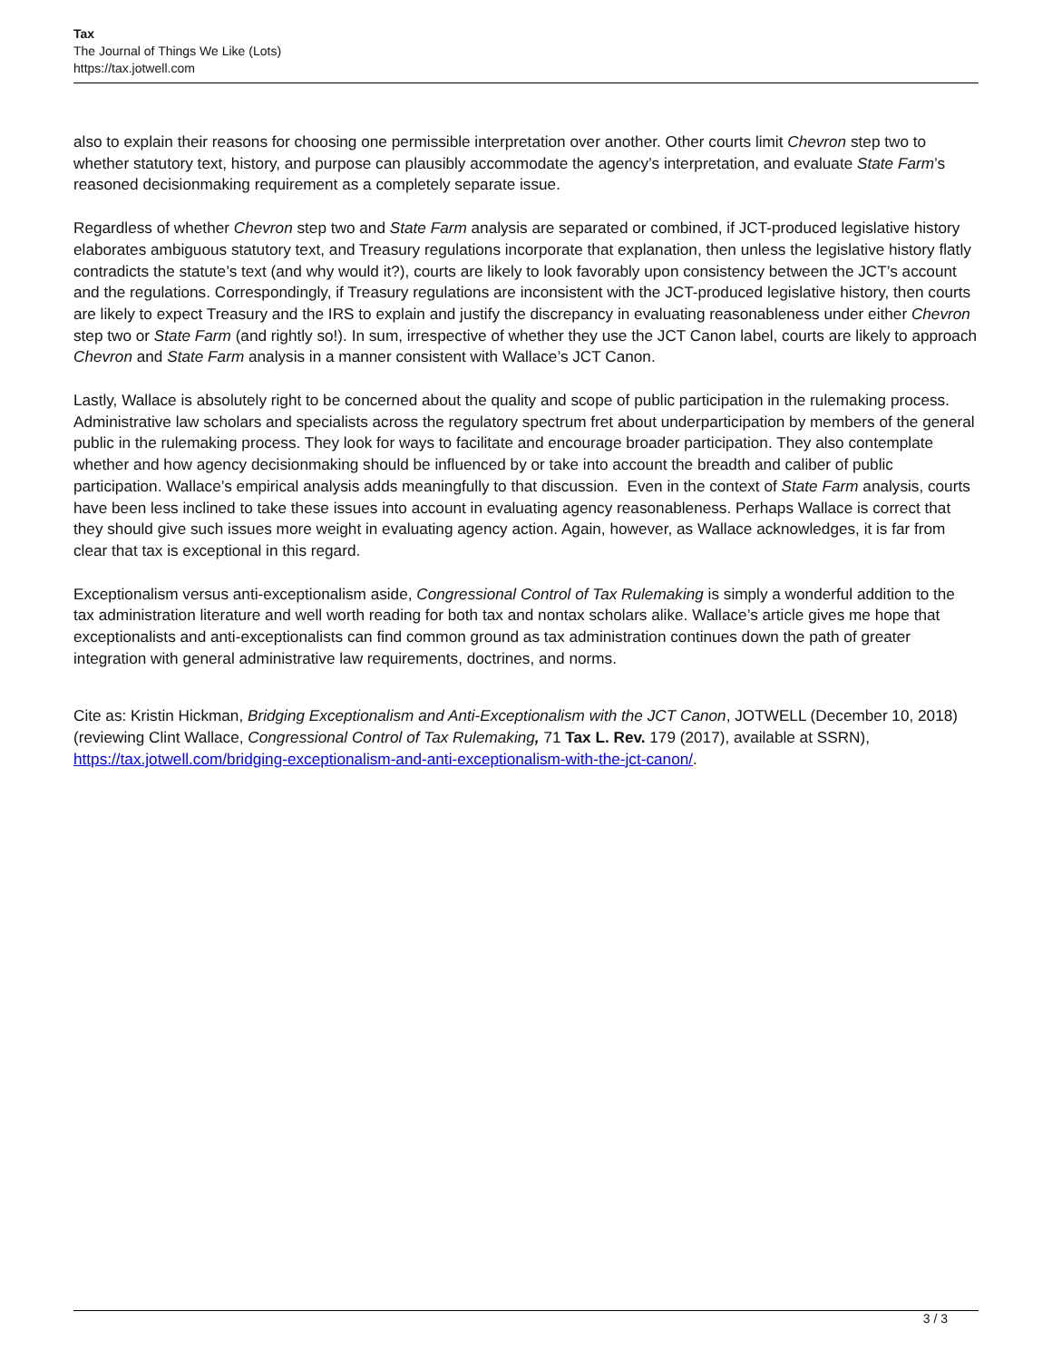Tax
The Journal of Things We Like (Lots)
https://tax.jotwell.com
also to explain their reasons for choosing one permissible interpretation over another. Other courts limit Chevron step two to whether statutory text, history, and purpose can plausibly accommodate the agency’s interpretation, and evaluate State Farm’s reasoned decisionmaking requirement as a completely separate issue.
Regardless of whether Chevron step two and State Farm analysis are separated or combined, if JCT-produced legislative history elaborates ambiguous statutory text, and Treasury regulations incorporate that explanation, then unless the legislative history flatly contradicts the statute’s text (and why would it?), courts are likely to look favorably upon consistency between the JCT’s account and the regulations. Correspondingly, if Treasury regulations are inconsistent with the JCT-produced legislative history, then courts are likely to expect Treasury and the IRS to explain and justify the discrepancy in evaluating reasonableness under either Chevron step two or State Farm (and rightly so!). In sum, irrespective of whether they use the JCT Canon label, courts are likely to approach Chevron and State Farm analysis in a manner consistent with Wallace’s JCT Canon.
Lastly, Wallace is absolutely right to be concerned about the quality and scope of public participation in the rulemaking process. Administrative law scholars and specialists across the regulatory spectrum fret about underparticipation by members of the general public in the rulemaking process. They look for ways to facilitate and encourage broader participation. They also contemplate whether and how agency decisionmaking should be influenced by or take into account the breadth and caliber of public participation. Wallace’s empirical analysis adds meaningfully to that discussion. Even in the context of State Farm analysis, courts have been less inclined to take these issues into account in evaluating agency reasonableness. Perhaps Wallace is correct that they should give such issues more weight in evaluating agency action. Again, however, as Wallace acknowledges, it is far from clear that tax is exceptional in this regard.
Exceptionalism versus anti-exceptionalism aside, Congressional Control of Tax Rulemaking is simply a wonderful addition to the tax administration literature and well worth reading for both tax and nontax scholars alike. Wallace’s article gives me hope that exceptionalists and anti-exceptionalists can find common ground as tax administration continues down the path of greater integration with general administrative law requirements, doctrines, and norms.
Cite as: Kristin Hickman, Bridging Exceptionalism and Anti-Exceptionalism with the JCT Canon, JOTWELL (December 10, 2018) (reviewing Clint Wallace, Congressional Control of Tax Rulemaking, 71 Tax L. Rev. 179 (2017), available at SSRN), https://tax.jotwell.com/bridging-exceptionalism-and-anti-exceptionalism-with-the-jct-canon/.
3 / 3